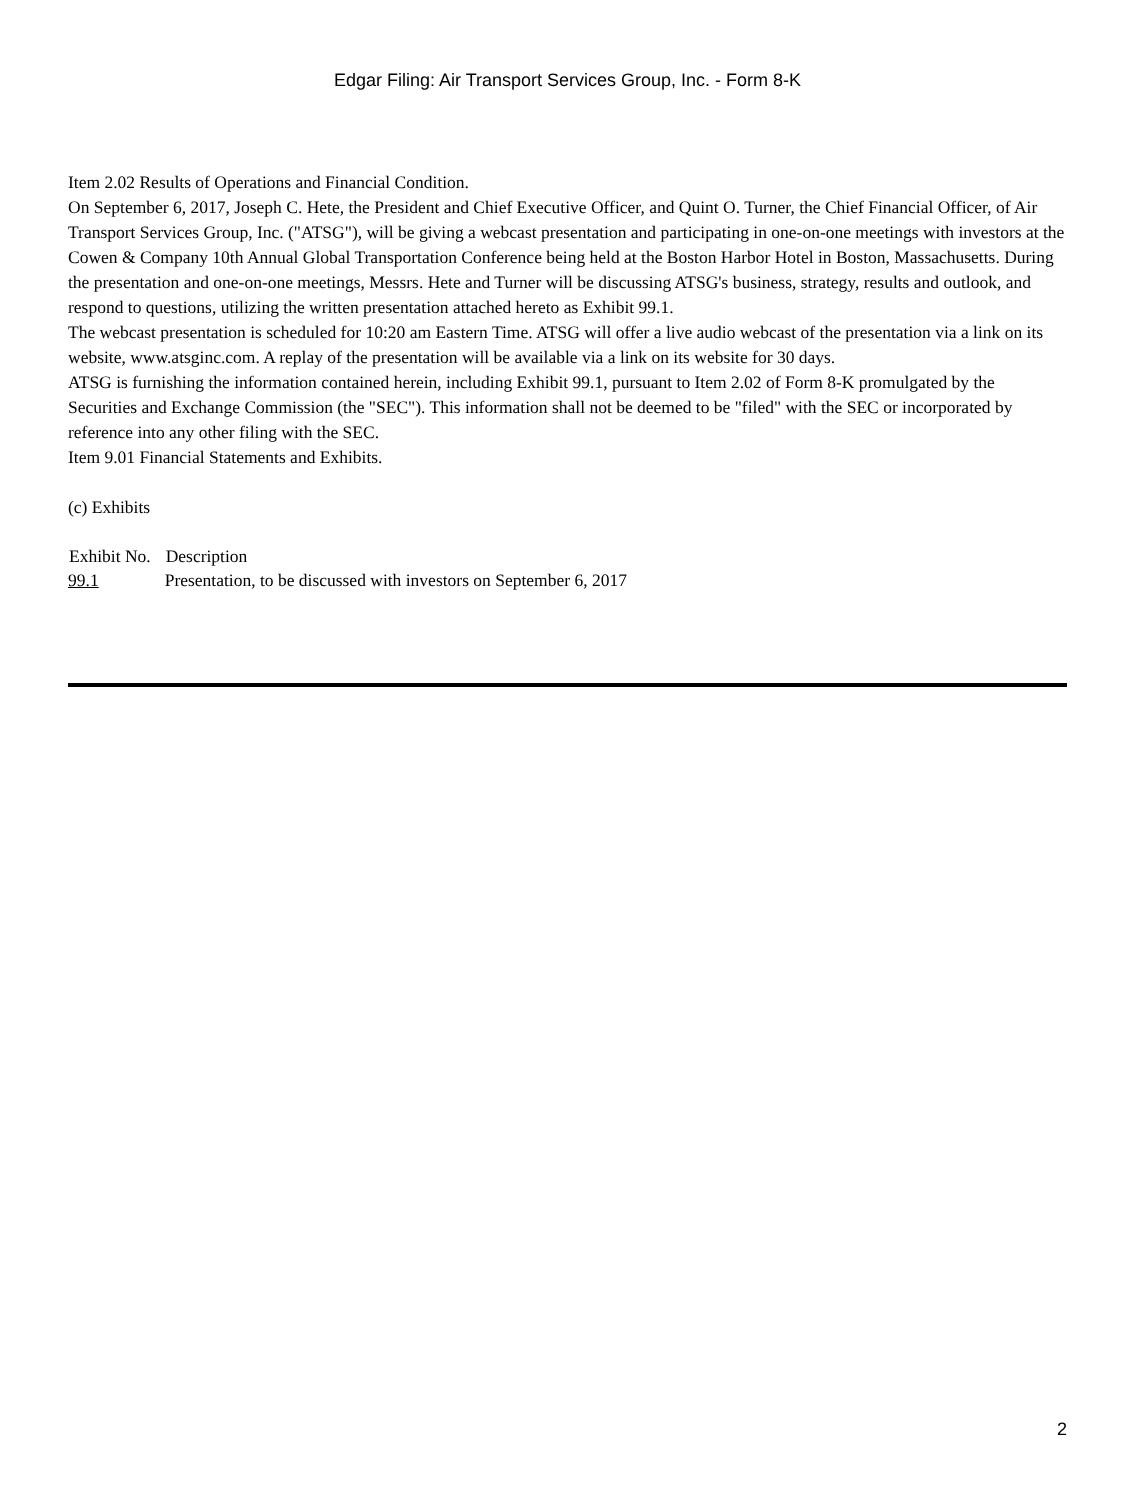Edgar Filing: Air Transport Services Group, Inc. - Form 8-K
Item 2.02 Results of Operations and Financial Condition.
On September 6, 2017, Joseph C. Hete, the President and Chief Executive Officer, and Quint O. Turner, the Chief Financial Officer, of Air Transport Services Group, Inc. ("ATSG"), will be giving a webcast presentation and participating in one-on-one meetings with investors at the Cowen & Company 10th Annual Global Transportation Conference being held at the Boston Harbor Hotel in Boston, Massachusetts. During the presentation and one-on-one meetings, Messrs. Hete and Turner will be discussing ATSG's business, strategy, results and outlook, and respond to questions, utilizing the written presentation attached hereto as Exhibit 99.1.
The webcast presentation is scheduled for 10:20 am Eastern Time. ATSG will offer a live audio webcast of the presentation via a link on its website, www.atsginc.com. A replay of the presentation will be available via a link on its website for 30 days.
ATSG is furnishing the information contained herein, including Exhibit 99.1, pursuant to Item 2.02 of Form 8-K promulgated by the Securities and Exchange Commission (the "SEC"). This information shall not be deemed to be "filed" with the SEC or incorporated by reference into any other filing with the SEC.
Item 9.01 Financial Statements and Exhibits.
(c) Exhibits
| Exhibit No. | Description |
| --- | --- |
| 99.1 | Presentation, to be discussed with investors on September 6, 2017 |
2